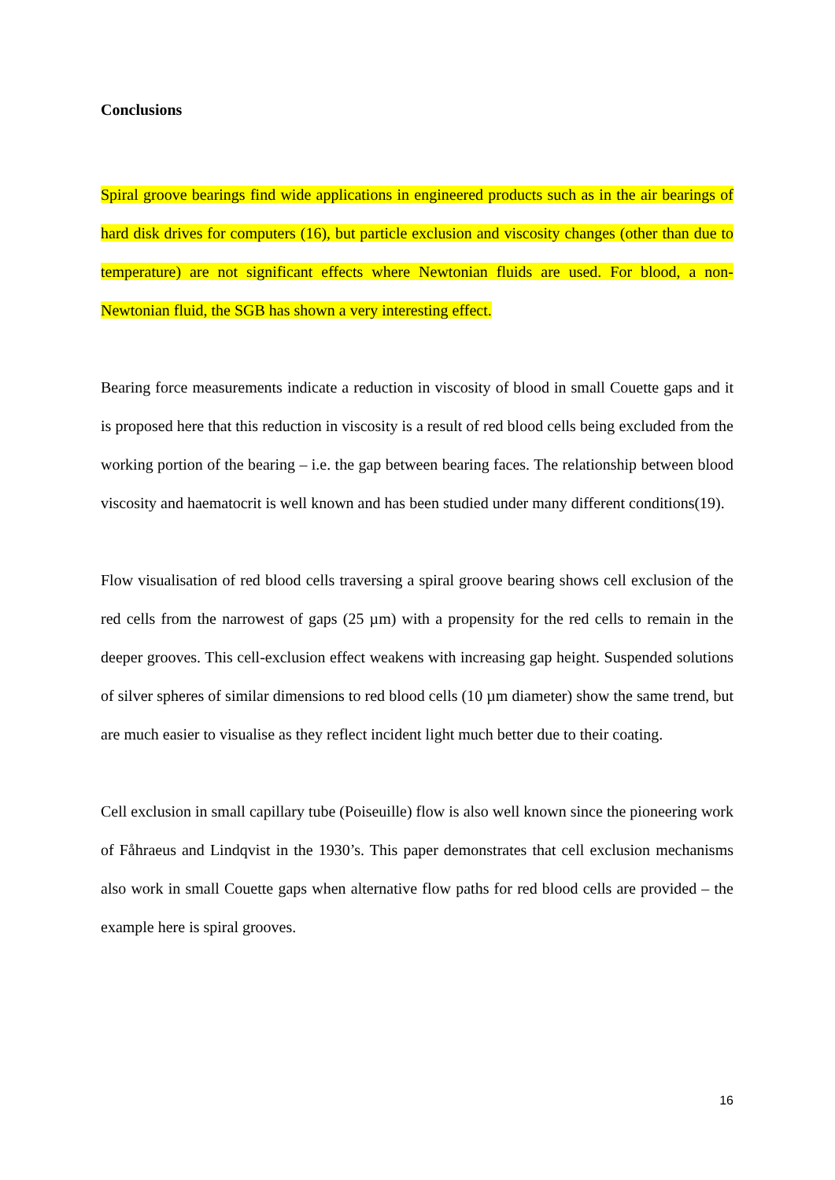Conclusions
Spiral groove bearings find wide applications in engineered products such as in the air bearings of hard disk drives for computers (16), but particle exclusion and viscosity changes (other than due to temperature) are not significant effects where Newtonian fluids are used. For blood, a non-Newtonian fluid, the SGB has shown a very interesting effect.
Bearing force measurements indicate a reduction in viscosity of blood in small Couette gaps and it is proposed here that this reduction in viscosity is a result of red blood cells being excluded from the working portion of the bearing – i.e. the gap between bearing faces. The relationship between blood viscosity and haematocrit is well known and has been studied under many different conditions(19).
Flow visualisation of red blood cells traversing a spiral groove bearing shows cell exclusion of the red cells from the narrowest of gaps (25 µm) with a propensity for the red cells to remain in the deeper grooves. This cell-exclusion effect weakens with increasing gap height. Suspended solutions of silver spheres of similar dimensions to red blood cells (10 µm diameter) show the same trend, but are much easier to visualise as they reflect incident light much better due to their coating.
Cell exclusion in small capillary tube (Poiseuille) flow is also well known since the pioneering work of Fåhraeus and Lindqvist in the 1930’s. This paper demonstrates that cell exclusion mechanisms also work in small Couette gaps when alternative flow paths for red blood cells are provided – the example here is spiral grooves.
16